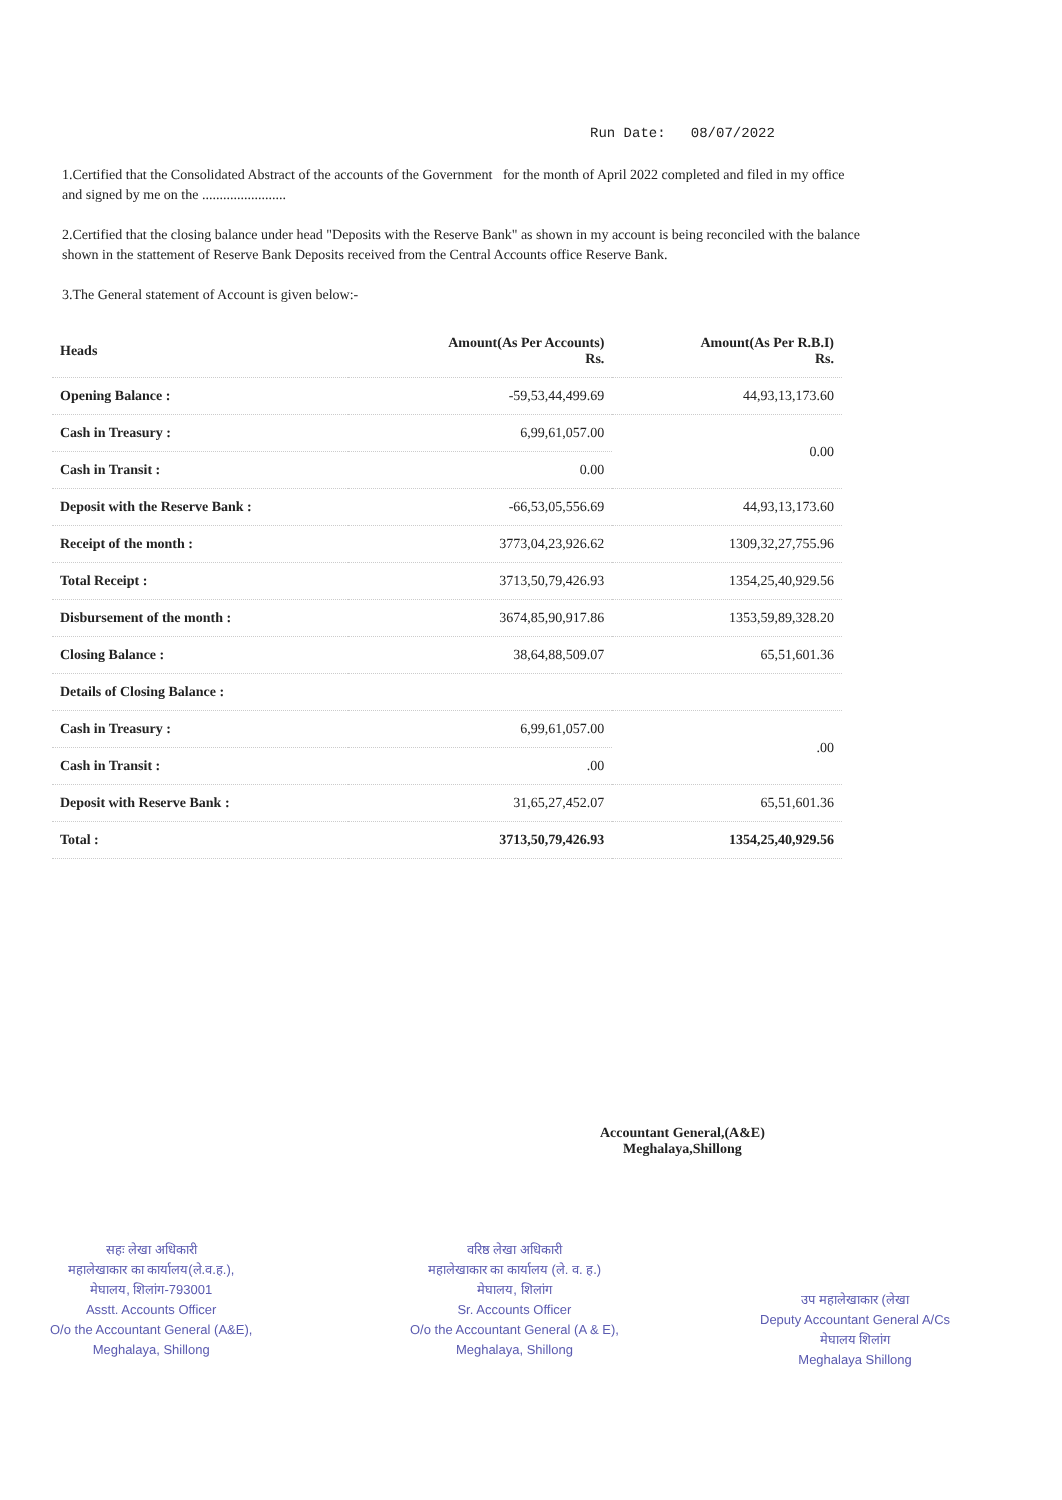Run Date: 08/07/2022
1.Certified that the Consolidated Abstract of the accounts of the Government for the month of April 2022 completed and filed in my office and signed by me on the ........................
2.Certified that the closing balance under head "Deposits with the Reserve Bank" as shown in my account is being reconciled with the balance shown in the stattement of Reserve Bank Deposits received from the Central Accounts office Reserve Bank.
3.The General statement of Account is given below:-
| Heads | Amount(As Per Accounts) Rs. | Amount(As Per R.B.I) Rs. |
| --- | --- | --- |
| Opening Balance : | -59,53,44,499.69 | 44,93,13,173.60 |
| Cash in Treasury : | 6,99,61,057.00 | 0.00 |
| Cash in Transit : | 0.00 | |
| Deposit with the Reserve Bank : | -66,53,05,556.69 | 44,93,13,173.60 |
| Receipt of the month : | 3773,04,23,926.62 | 1309,32,27,755.96 |
| Total Receipt : | 3713,50,79,426.93 | 1354,25,40,929.56 |
| Disbursement of the month : | 3674,85,90,917.86 | 1353,59,89,328.20 |
| Closing Balance : | 38,64,88,509.07 | 65,51,601.36 |
| Details of Closing Balance : | | |
| Cash in Treasury : | 6,99,61,057.00 | .00 |
| Cash in Transit : | .00 | |
| Deposit with Reserve Bank : | 31,65,27,452.07 | 65,51,601.36 |
| Total : | 3713,50,79,426.93 | 1354,25,40,929.56 |
Accountant General,(A&E)
Meghalaya,Shillong
सहः लेखा अधिकारी
महालेखाकार का कार्यालय(ले.व.ह.),
मेघालय, शिलांग-793001
Asstt. Accounts Officer
O/o the Accountant General (A&E),
Meghalaya, Shillong
वरिष्ठ लेखा अधिकारी
महालेखाकार का कार्यालय (ले. व. ह.)
मेघालय, शिलांग
Sr. Accounts Officer
O/o the Accountant General (A & E),
Meghalaya, Shillong
उप महालेखाकार (लेखा
Deputy Accountant General A/Cs
मेघालय शिलांग
Meghalaya Shillong